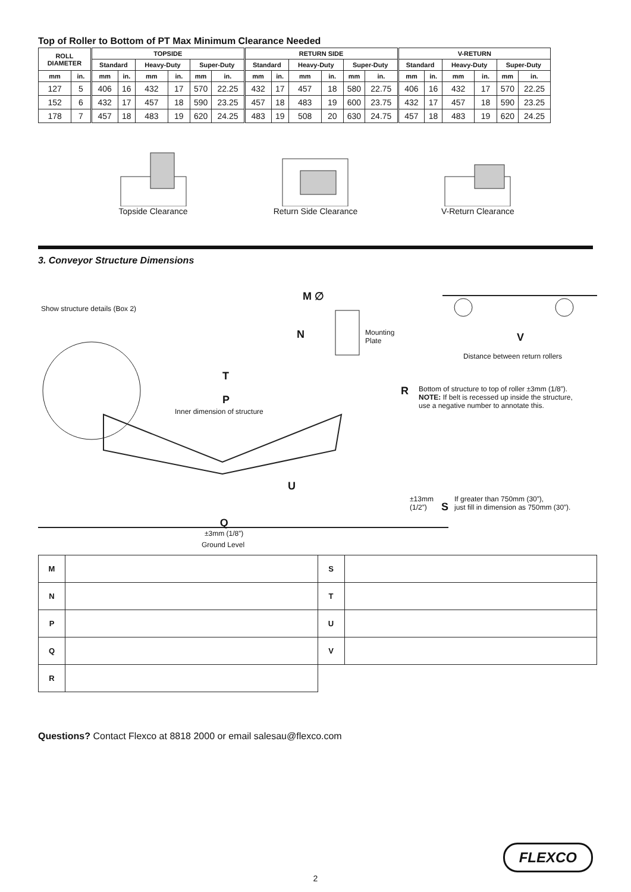Top of Roller to Bottom of PT Max Minimum Clearance Needed
| ROLL DIAMETER | | TOPSIDE | | | | | | RETURN SIDE | | | | | | V-RETURN | | | | | |
| --- | --- | --- | --- | --- | --- | --- | --- | --- | --- | --- | --- | --- | --- | --- | --- | --- | --- | --- | --- |
| | | Standard | | Heavy-Duty | | Super-Duty | | Standard | | Heavy-Duty | | Super-Duty | | Standard | | Heavy-Duty | | Super-Duty | |
| mm | in. | mm | in. | mm | in. | mm | in. | mm | in. | mm | in. | mm | in. | mm | in. | mm | in. | mm | in. |
| 127 | 5 | 406 | 16 | 432 | 17 | 570 | 22.25 | 432 | 17 | 457 | 18 | 580 | 22.75 | 406 | 16 | 432 | 17 | 570 | 22.25 |
| 152 | 6 | 432 | 17 | 457 | 18 | 590 | 23.25 | 457 | 18 | 483 | 19 | 600 | 23.75 | 432 | 17 | 457 | 18 | 590 | 23.25 |
| 178 | 7 | 457 | 18 | 483 | 19 | 620 | 24.25 | 483 | 19 | 508 | 20 | 630 | 24.75 | 457 | 18 | 483 | 19 | 620 | 24.25 |
Topside Clearance Return Side Clearance V-Return Clearance
3. Conveyor Structure Dimensions
Show structure details (Box 2)
M ∅
N
Mounting
Plate
V
Distance between return rollers
T
R
Bottom of structure to top of roller ±3mm (1/8”).
NOTE: If belt is recessed up inside the structure,
use a negative number to annotate this.
P
Inner dimension of structure
U
±13mm
(1/2”)
S
If greater than 750mm (30”),
just fill in dimension as 750mm (30”).
Q
±3mm (1/8”)
Ground Level
| M | | S | |
| N | | T | |
| P | | U | |
| Q | | V | |
| R | | | |
Questions? Contact Flexco at 8818 2000 or email salesau@flexco.com
FLEXCO
2